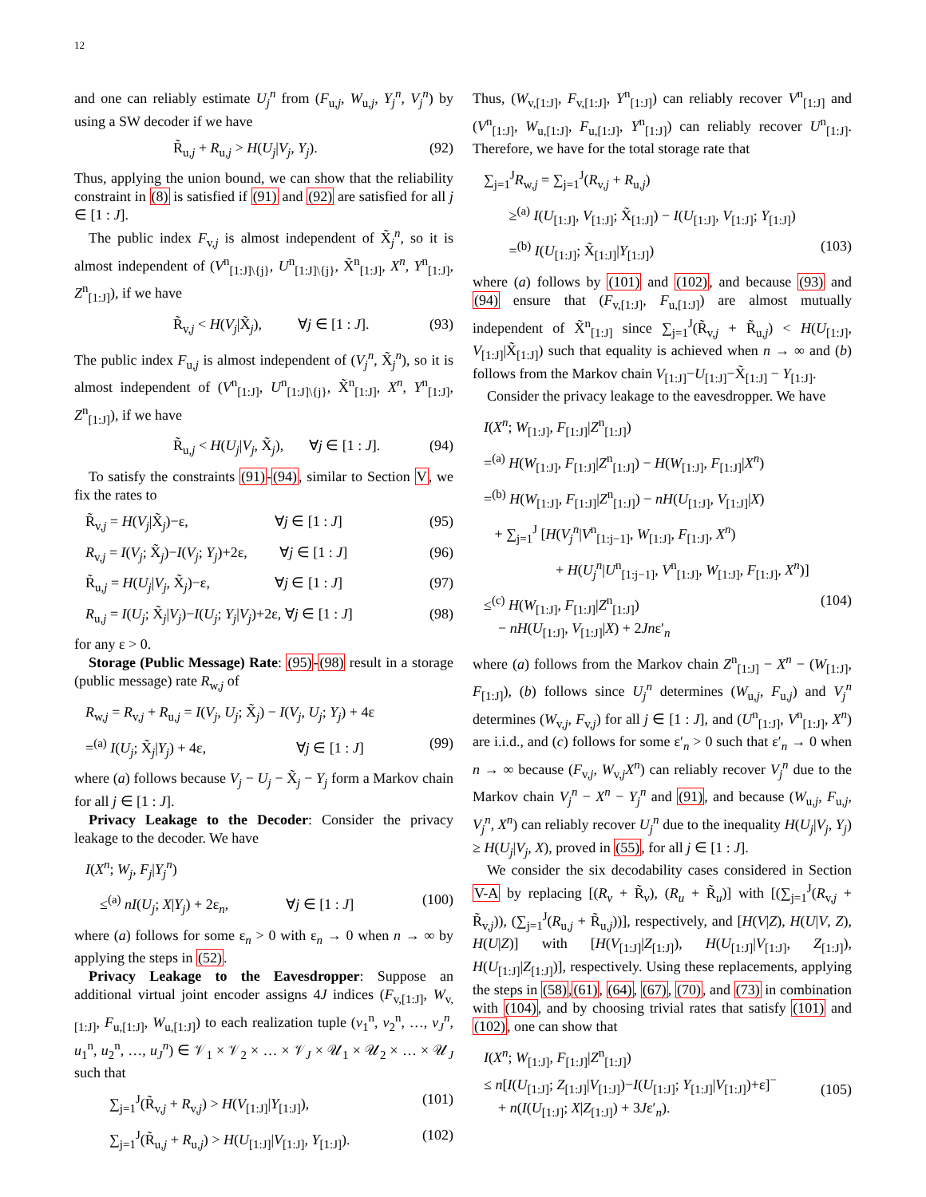12
and one can reliably estimate U<sub>j</sub><sup>n</sup> from (F<sub>u,j</sub>, W<sub>u,j</sub>, Y<sub>j</sub><sup>n</sup>, V<sub>j</sub><sup>n</sup>) by using a SW decoder if we have
R̃<sub>u,j</sub> + R<sub>u,j</sub> > H(U<sub>j</sub>|V<sub>j</sub>, Y<sub>j</sub>). (92)
Thus, applying the union bound, we can show that the reliability constraint in (8) is satisfied if (91) and (92) are satisfied for all j ∈ [1 : J].
The public index F<sub>v,j</sub> is almost independent of X̃<sub>j</sub><sup>n</sup>, so it is almost independent of (V<sup>n</sup><sub>[1:J]\{j}</sub>, U<sup>n</sup><sub>[1:J]\{j}</sub>, X̃<sup>n</sup><sub>[1:J]</sub>, X<sup>n</sup>, Y<sup>n</sup><sub>[1:J]</sub>, Z<sup>n</sup><sub>[1:J]</sub>), if we have
R̃<sub>v,j</sub> < H(V<sub>j</sub>|X̃<sub>j</sub>), ∀j ∈ [1 : J]. (93)
The public index F<sub>u,j</sub> is almost independent of (V<sub>j</sub><sup>n</sup>, X̃<sub>j</sub><sup>n</sup>), so it is almost independent of (V<sup>n</sup><sub>[1:J]</sub>, U<sup>n</sup><sub>[1:J]\{j}</sub>, X̃<sup>n</sup><sub>[1:J]</sub>, X<sup>n</sup>, Y<sup>n</sup><sub>[1:J]</sub>, Z<sup>n</sup><sub>[1:J]</sub>), if we have
R̃<sub>u,j</sub> < H(U<sub>j</sub>|V<sub>j</sub>, X̃<sub>j</sub>), ∀j ∈ [1 : J]. (94)
To satisfy the constraints (91)-(94), similar to Section V, we fix the rates to
R̃<sub>v,j</sub> = H(V<sub>j</sub>|X̃<sub>j</sub>)−ε, ∀j ∈ [1 : J] (95)
R<sub>v,j</sub> = I(V<sub>j</sub>; X̃<sub>j</sub>)−I(V<sub>j</sub>; Y<sub>j</sub>)+2ε, ∀j ∈ [1 : J] (96)
R̃<sub>u,j</sub> = H(U<sub>j</sub>|V<sub>j</sub>, X̃<sub>j</sub>)−ε, ∀j ∈ [1 : J] (97)
R<sub>u,j</sub> = I(U<sub>j</sub>; X̃<sub>j</sub>|V<sub>j</sub>)−I(U<sub>j</sub>; Y<sub>j</sub>|V<sub>j</sub>)+2ε, ∀j ∈ [1 : J] (98)
for any ε > 0.
Storage (Public Message) Rate: (95)-(98) result in a storage (public message) rate R<sub>w,j</sub> of
R<sub>w,j</sub> = R<sub>v,j</sub> + R<sub>u,j</sub> = I(V<sub>j</sub>, U<sub>j</sub>; X̃<sub>j</sub>) − I(V<sub>j</sub>, U<sub>j</sub>; Y<sub>j</sub>) + 4ε
=<sup>(a)</sup> I(U<sub>j</sub>; X̃<sub>j</sub>|Y<sub>j</sub>) + 4ε, ∀j ∈ [1 : J] (99)
where (a) follows because V<sub>j</sub> − U<sub>j</sub> − X̃<sub>j</sub> − Y<sub>j</sub> form a Markov chain for all j ∈ [1 : J].
Privacy Leakage to the Decoder: Consider the privacy leakage to the decoder. We have
I(X<sup>n</sup>; W<sub>j</sub>, F<sub>j</sub>|Y<sub>j</sub><sup>n</sup>)
≤<sup>(a)</sup> nI(U<sub>j</sub>; X|Y<sub>j</sub>) + 2ε<sub>n</sub>, ∀j ∈ [1 : J] (100)
where (a) follows for some ε<sub>n</sub> > 0 with ε<sub>n</sub> → 0 when n → ∞ by applying the steps in (52).
Privacy Leakage to the Eavesdropper: Suppose an additional virtual joint encoder assigns 4J indices (F<sub>v,[1:J]</sub>, W<sub>v,[1:J]</sub>, F<sub>u,[1:J]</sub>, W<sub>u,[1:J]</sub>) to each realization tuple (v<sub>1</sub><sup>n</sup>, v<sub>2</sub><sup>n</sup>, …, v<sub>J</sub><sup>n</sup>, u<sub>1</sub><sup>n</sup>, u<sub>2</sub><sup>n</sup>, …, u<sub>J</sub><sup>n</sup>) ∈ 𝒱<sub>1</sub> × 𝒱<sub>2</sub> × … × 𝒱<sub>J</sub> × 𝒰<sub>1</sub> × 𝒰<sub>2</sub> × … × 𝒰<sub>J</sub> such that
∑<sub>j=1</sub><sup>J</sup>(R̃<sub>v,j</sub> + R<sub>v,j</sub>) > H(V<sub>[1:J]</sub>|Y<sub>[1:J]</sub>), (101)
∑<sub>j=1</sub><sup>J</sup>(R̃<sub>u,j</sub> + R<sub>u,j</sub>) > H(U<sub>[1:J]</sub>|V<sub>[1:J]</sub>, Y<sub>[1:J]</sub>). (102)
Thus, (W<sub>v,[1:J]</sub>, F<sub>v,[1:J]</sub>, Y<sup>n</sup><sub>[1:J]</sub>) can reliably recover V<sup>n</sup><sub>[1:J]</sub> and (V<sup>n</sup><sub>[1:J]</sub>, W<sub>u,[1:J]</sub>, F<sub>u,[1:J]</sub>, Y<sup>n</sup><sub>[1:J]</sub>) can reliably recover U<sup>n</sup><sub>[1:J]</sub>. Therefore, we have for the total storage rate that
∑<sub>j=1</sub><sup>J</sup>R<sub>w,j</sub> = ∑<sub>j=1</sub><sup>J</sup>(R<sub>v,j</sub> + R<sub>u,j</sub>)
≥<sup>(a)</sup> I(U<sub>[1:J]</sub>, V<sub>[1:J]</sub>; X̃<sub>[1:J]</sub>) − I(U<sub>[1:J]</sub>, V<sub>[1:J]</sub>; Y<sub>[1:J]</sub>)
=<sup>(b)</sup> I(U<sub>[1:J]</sub>; X̃<sub>[1:J]</sub>|Y<sub>[1:J]</sub>) (103)
where (a) follows by (101) and (102), and because (93) and (94) ensure that (F<sub>v,[1:J]</sub>, F<sub>u,[1:J]</sub>) are almost mutually independent of X̃<sup>n</sup><sub>[1:J]</sub> since ∑<sub>j=1</sub><sup>J</sup>(R̃<sub>v,j</sub> + R̃<sub>u,j</sub>) < H(U<sub>[1:J]</sub>, V<sub>[1:J]</sub>|X̃<sub>[1:J]</sub>) such that equality is achieved when n → ∞ and (b) follows from the Markov chain V<sub>[1:J]</sub>−U<sub>[1:J]</sub>−X̃<sub>[1:J]</sub> − Y<sub>[1:J]</sub>.
Consider the privacy leakage to the eavesdropper. We have
I(X<sup>n</sup>; W<sub>[1:J]</sub>, F<sub>[1:J]</sub>|Z<sup>n</sup><sub>[1:J]</sub>)
=<sup>(a)</sup> H(W<sub>[1:J]</sub>, F<sub>[1:J]</sub>|Z<sup>n</sup><sub>[1:J]</sub>) − H(W<sub>[1:J]</sub>, F<sub>[1:J]</sub>|X<sup>n</sup>)
=<sup>(b)</sup> H(W<sub>[1:J]</sub>, F<sub>[1:J]</sub>|Z<sup>n</sup><sub>[1:J]</sub>) − nH(U<sub>[1:J]</sub>, V<sub>[1:J]</sub>|X)
+ ∑<sub>j=1</sub><sup>J</sup> [H(V<sub>j</sub><sup>n</sup>|V<sup>n</sup><sub>[1:j−1]</sub>, W<sub>[1:J]</sub>, F<sub>[1:J]</sub>, X<sup>n</sup>)
+ H(U<sub>j</sub><sup>n</sup>|U<sup>n</sup><sub>[1:j−1]</sub>, V<sup>n</sup><sub>[1:J]</sub>, W<sub>[1:J]</sub>, F<sub>[1:J]</sub>, X<sup>n</sup>)]
≤<sup>(c)</sup> H(W<sub>[1:J]</sub>, F<sub>[1:J]</sub>|Z<sup>n</sup><sub>[1:J]</sub>)
− nH(U<sub>[1:J]</sub>, V<sub>[1:J]</sub>|X) + 2Jnε′<sub>n</sub> (104)
where (a) follows from the Markov chain Z<sup>n</sup><sub>[1:J]</sub> − X<sup>n</sup> − (W<sub>[1:J]</sub>, F<sub>[1:J]</sub>), (b) follows since U<sub>j</sub><sup>n</sup> determines (W<sub>u,j</sub>, F<sub>u,j</sub>) and V<sub>j</sub><sup>n</sup> determines (W<sub>v,j</sub>, F<sub>v,j</sub>) for all j ∈ [1 : J], and (U<sup>n</sup><sub>[1:J]</sub>, V<sup>n</sup><sub>[1:J]</sub>, X<sup>n</sup>) are i.i.d., and (c) follows for some ε′<sub>n</sub> > 0 such that ε′<sub>n</sub> → 0 when n → ∞ because (F<sub>v,j</sub>, W<sub>v,j</sub>X<sup>n</sup>) can reliably recover V<sub>j</sub><sup>n</sup> due to the Markov chain V<sub>j</sub><sup>n</sup> − X<sup>n</sup> − Y<sub>j</sub><sup>n</sup> and (91), and because (W<sub>u,j</sub>, F<sub>u,j</sub>, V<sub>j</sub><sup>n</sup>, X<sup>n</sup>) can reliably recover U<sub>j</sub><sup>n</sup> due to the inequality H(U<sub>j</sub>|V<sub>j</sub>, Y<sub>j</sub>) ≥ H(U<sub>j</sub>|V<sub>j</sub>, X), proved in (55), for all j ∈ [1 : J].
We consider the six decodability cases considered in Section V-A by replacing [(R<sub>v</sub> + R̃<sub>v</sub>), (R<sub>u</sub> + R̃<sub>u</sub>)] with [(∑<sub>j=1</sub><sup>J</sup>(R<sub>v,j</sub> + R̃<sub>v,j</sub>)), (∑<sub>j=1</sub><sup>J</sup>(R<sub>u,j</sub> + R̃<sub>u,j</sub>))], respectively, and [H(V|Z), H(U|V, Z), H(U|Z)] with [H(V<sub>[1:J]</sub>|Z<sub>[1:J]</sub>), H(U<sub>[1:J]</sub>|V<sub>[1:J]</sub>, Z<sub>[1:J]</sub>), H(U<sub>[1:J]</sub>|Z<sub>[1:J]</sub>)], respectively. Using these replacements, applying the steps in (58),(61), (64), (67), (70), and (73) in combination with (104), and by choosing trivial rates that satisfy (101) and (102), one can show that
I(X<sup>n</sup>; W<sub>[1:J]</sub>, F<sub>[1:J]</sub>|Z<sup>n</sup><sub>[1:J]</sub>)
≤ n[I(U<sub>[1:J]</sub>; Z<sub>[1:J]</sub>|V<sub>[1:J]</sub>)−I(U<sub>[1:J]</sub>; Y<sub>[1:J]</sub>|V<sub>[1:J]</sub>)+ε]<sup>−</sup>
+ n(I(U<sub>[1:J]</sub>; X|Z<sub>[1:J]</sub>) + 3Jε′<sub>n</sub>).
(105)